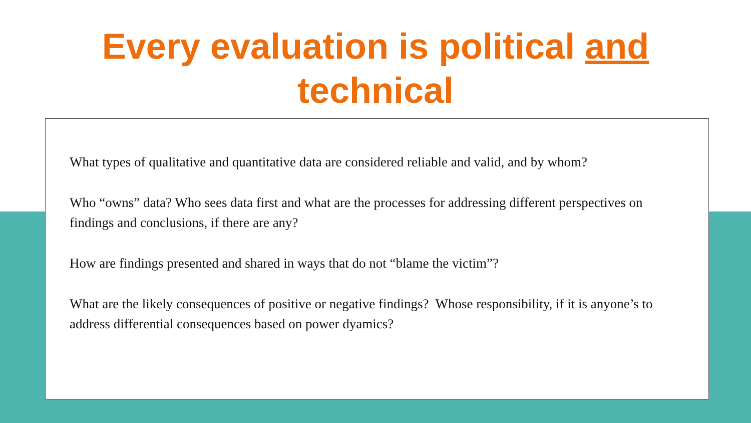Every evaluation is political and
technical
What types of qualitative and quantitative data are considered reliable and valid, and by whom?
Who “owns” data? Who sees data first and what are the processes for addressing different perspectives on findings and conclusions, if there are any?
How are findings presented and shared in ways that do not “blame the victim”?
What are the likely consequences of positive or negative findings? Whose responsibility, if it is anyone’s to address differential consequences based on power dyamics?